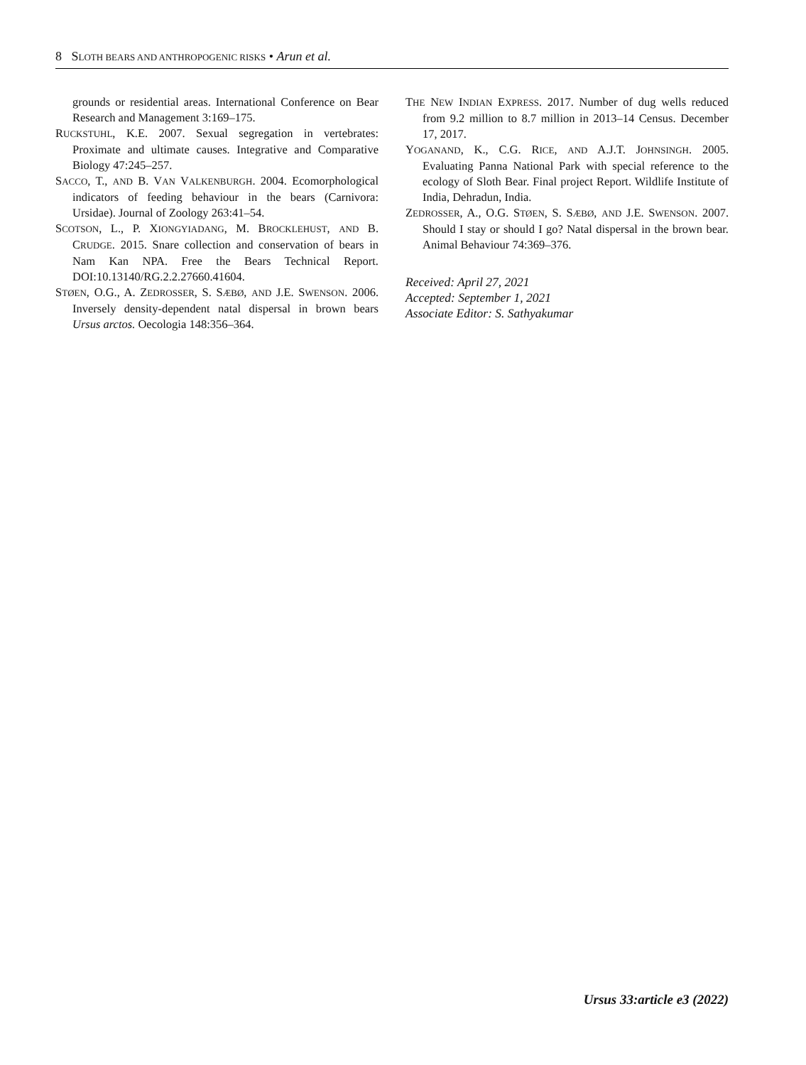8 SLOTH BEARS AND ANTHROPOGENIC RISKS • Arun et al.
grounds or residential areas. International Conference on Bear Research and Management 3:169–175.
RUCKSTUHL, K.E. 2007. Sexual segregation in vertebrates: Proximate and ultimate causes. Integrative and Comparative Biology 47:245–257.
SACCO, T., AND B. VAN VALKENBURGH. 2004. Ecomorphological indicators of feeding behaviour in the bears (Carnivora: Ursidae). Journal of Zoology 263:41–54.
SCOTSON, L., P. XIONGYIADANG, M. BROCKLEHUST, AND B. CRUDGE. 2015. Snare collection and conservation of bears in Nam Kan NPA. Free the Bears Technical Report. DOI:10.13140/RG.2.2.27660.41604.
STØEN, O.G., A. ZEDROSSER, S. SÆBØ, AND J.E. SWENSON. 2006. Inversely density-dependent natal dispersal in brown bears Ursus arctos. Oecologia 148:356–364.
THE NEW INDIAN EXPRESS. 2017. Number of dug wells reduced from 9.2 million to 8.7 million in 2013–14 Census. December 17, 2017.
YOGANAND, K., C.G. RICE, AND A.J.T. JOHNSINGH. 2005. Evaluating Panna National Park with special reference to the ecology of Sloth Bear. Final project Report. Wildlife Institute of India, Dehradun, India.
ZEDROSSER, A., O.G. STØEN, S. SÆBØ, AND J.E. SWENSON. 2007. Should I stay or should I go? Natal dispersal in the brown bear. Animal Behaviour 74:369–376.
Received: April 27, 2021
Accepted: September 1, 2021
Associate Editor: S. Sathyakumar
Ursus 33:article e3 (2022)